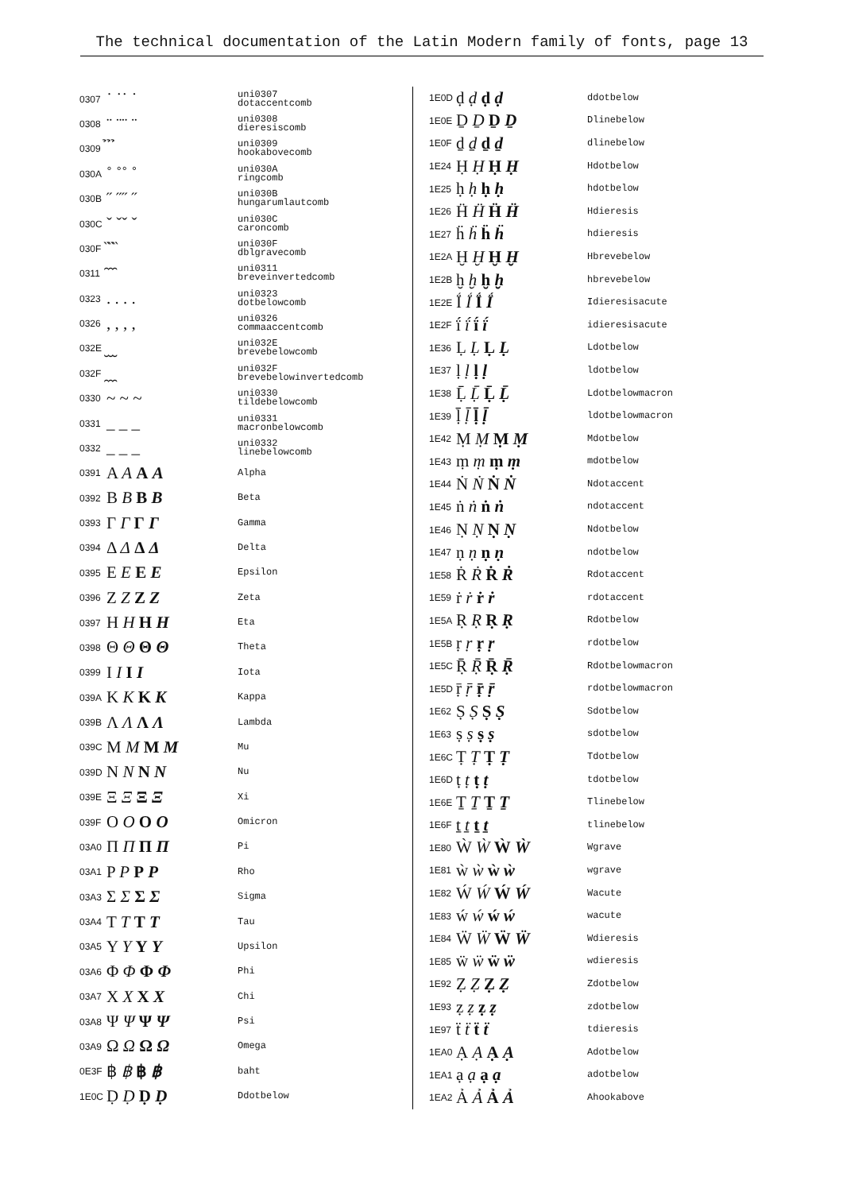The technical documentation of the Latin Modern family of fonts, page 13
| 0307 | ˙ ˙˙ ˙ | uni0307 dotaccentcomb |
| 0308 | ¨ ¨¨ ¨ | uni0308 dieresiscomb |
| 0309 | ̉ ̉ ̉ | uni0309 hookabovecomb |
| 030A | ˚ ˚˚ ˚ | uni030A ringcomb |
| 030B | ˝ ˝˝ ˝ | uni030B hungarumlautcomb |
| 030C | ˇ ˇˇ ˇ | uni030C caroncomb |
| 030F | ̏ ̏ ̏ | uni030F dblgravecomb |
| 0311 | ̑ ̑ ̑ | uni0311 breveinvertedcomb |
| 0323 | . . . . | uni0323 dotbelowcomb |
| 0326 | , , , , | uni0326 commaaccentcomb |
| 032E | ̮ ̮ ̮ | uni032E brevebelowcomb |
| 032F | ̯ ̯ ̯ | uni032F brevebelowinvertedcomb |
| 0330 | ~ ~ ~ | uni0330 tildebelowcomb |
| 0331 | _ _ _ | uni0331 macronbelowcomb |
| 0332 | _ _ _ | uni0332 linebelowcomb |
| 0391 | A A A A | Alpha |
| 0392 | B B B B | Beta |
| 0393 | Γ Γ Γ Γ | Gamma |
| 0394 | Δ Δ Δ Δ | Delta |
| 0395 | E E E E | Epsilon |
| 0396 | Z Z Z Z | Zeta |
| 0397 | H H H H | Eta |
| 0398 | Θ Θ Θ Θ | Theta |
| 0399 | I I I I | Iota |
| 039A | K K K K | Kappa |
| 039B | Λ Λ Λ Λ | Lambda |
| 039C | M M M M | Mu |
| 039D | N N N N | Nu |
| 039E | Ξ Ξ Ξ Ξ | Xi |
| 039F | O O O O | Omicron |
| 03A0 | Π Π Π Π | Pi |
| 03A1 | P P P P | Rho |
| 03A3 | Σ Σ Σ Σ | Sigma |
| 03A4 | T T T T | Tau |
| 03A5 | Υ Υ Υ Υ | Upsilon |
| 03A6 | Φ Φ Φ Φ | Phi |
| 03A7 | X X X X | Chi |
| 03A8 | Ψ Ψ Ψ Ψ | Psi |
| 03A9 | Ω Ω Ω Ω | Omega |
| 0E3F | ฿ ฿ ฿ ฿ | baht |
| 1E0C | Ḍ Ḍ Ḍ Ḍ | Ddotbelow |
| 1E0D | ḍ ḍ ḍ ḍ | ddotbelow |
| 1E0E | Ḏ Ḏ Ḏ Ḏ | Dlinebelow |
| 1E0F | ḏ ḏ ḏ ḏ | dlinebelow |
| 1E24 | Ḥ Ḥ Ḥ Ḥ | Hdotbelow |
| 1E25 | ḥ ḥ ḥ ḥ | hdotbelow |
| 1E26 | Ḧ Ḧ Ḧ Ḧ | Hdieresis |
| 1E27 | ḧ ḧ ḧ ḧ | hdieresis |
| 1E2A | Ḫ Ḫ Ḫ Ḫ | Hbrevebelow |
| 1E2B | ḫ ḫ ḫ ḫ | hbrevebelow |
| 1E2E | Ḯ Ḯ Ḯ Ḯ | Idieresisacute |
| 1E2F | ḯ ḯ ḯ ḯ | idieresisacute |
| 1E36 | Ḷ Ḷ Ḷ Ḷ | Ldotbelow |
| 1E37 | ḷ ḷ ḷ ḷ | ldotbelow |
| 1E38 | Ḹ Ḹ Ḹ Ḹ | Ldotbelowmacron |
| 1E39 | ḹ ḹ ḹ ḹ | ldotbelowmacron |
| 1E42 | Ṃ Ṃ Ṃ Ṃ | Mdotbelow |
| 1E43 | ṃ ṃ ṃ ṃ | mdotbelow |
| 1E44 | Ṅ Ṅ Ṅ Ṅ | Ndotaccent |
| 1E45 | ṅ ṅ ṅ ṅ | ndotaccent |
| 1E46 | Ṇ Ṇ Ṇ Ṇ | Ndotbelow |
| 1E47 | ṇ ṇ ṇ ṇ | ndotbelow |
| 1E58 | Ṙ Ṙ Ṙ Ṙ | Rdotaccent |
| 1E59 | ṙ ṙ ṙ ṙ | rdotaccent |
| 1E5A | Ṛ Ṛ Ṛ Ṛ | Rdotbelow |
| 1E5B | ṛ ṛ ṛ ṛ | rdotbelow |
| 1E5C | Ṝ Ṝ Ṝ Ṝ | Rdotbelowmacron |
| 1E5D | ṝ ṝ ṝ ṝ | rdotbelowmacron |
| 1E62 | Ṣ Ṣ Ṣ Ṣ | Sdotbelow |
| 1E63 | ṣ ṣ ṣ ṣ | sdotbelow |
| 1E6C | Ṭ Ṭ Ṭ Ṭ | Tdotbelow |
| 1E6D | ṭ ṭ ṭ ṭ | tdotbelow |
| 1E6E | Ṯ Ṯ Ṯ Ṯ | Tlinebelow |
| 1E6F | ṯ ṯ ṯ ṯ | tlinebelow |
| 1E80 | Ẁ Ẁ Ẁ Ẁ | Wgrave |
| 1E81 | ẁ ẁ ẁ ẁ | wgrave |
| 1E82 | Ẃ Ẃ Ẃ Ẃ | Wacute |
| 1E83 | ẃ ẃ ẃ ẃ | wacute |
| 1E84 | Ẅ Ẅ Ẅ Ẅ | Wdieresis |
| 1E85 | ẅ ẅ ẅ ẅ | wdieresis |
| 1E92 | Ẓ Ẓ Ẓ Ẓ | Zdotbelow |
| 1E93 | ẓ ẓ ẓ ẓ | zdotbelow |
| 1E97 | ẗ ẗ ẗ ẗ | tdieresis |
| 1EA0 | Ạ Ạ Ạ Ạ | Adotbelow |
| 1EA1 | ạ ạ ạ ạ | adotbelow |
| 1EA2 | Ả Ả Ả Ả | Ahookabove |